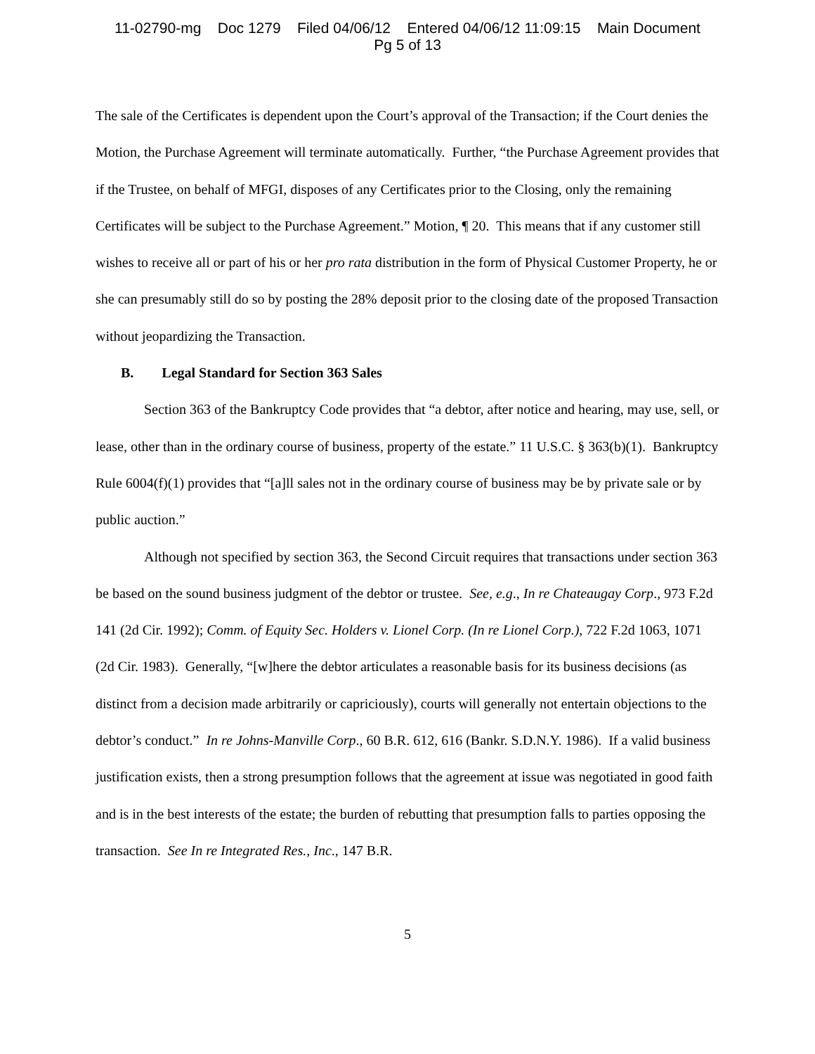11-02790-mg Doc 1279 Filed 04/06/12 Entered 04/06/12 11:09:15 Main Document
Pg 5 of 13
The sale of the Certificates is dependent upon the Court’s approval of the Transaction; if the Court denies the Motion, the Purchase Agreement will terminate automatically. Further, “the Purchase Agreement provides that if the Trustee, on behalf of MFGI, disposes of any Certificates prior to the Closing, only the remaining Certificates will be subject to the Purchase Agreement.” Motion, ¶ 20. This means that if any customer still wishes to receive all or part of his or her pro rata distribution in the form of Physical Customer Property, he or she can presumably still do so by posting the 28% deposit prior to the closing date of the proposed Transaction without jeopardizing the Transaction.
B. Legal Standard for Section 363 Sales
Section 363 of the Bankruptcy Code provides that “a debtor, after notice and hearing, may use, sell, or lease, other than in the ordinary course of business, property of the estate.” 11 U.S.C. § 363(b)(1). Bankruptcy Rule 6004(f)(1) provides that “[a]ll sales not in the ordinary course of business may be by private sale or by public auction.”
Although not specified by section 363, the Second Circuit requires that transactions under section 363 be based on the sound business judgment of the debtor or trustee. See, e.g., In re Chateaugay Corp., 973 F.2d 141 (2d Cir. 1992); Comm. of Equity Sec. Holders v. Lionel Corp. (In re Lionel Corp.), 722 F.2d 1063, 1071 (2d Cir. 1983). Generally, “[w]here the debtor articulates a reasonable basis for its business decisions (as distinct from a decision made arbitrarily or capriciously), courts will generally not entertain objections to the debtor’s conduct.” In re Johns-Manville Corp., 60 B.R. 612, 616 (Bankr. S.D.N.Y. 1986). If a valid business justification exists, then a strong presumption follows that the agreement at issue was negotiated in good faith and is in the best interests of the estate; the burden of rebutting that presumption falls to parties opposing the transaction. See In re Integrated Res., Inc., 147 B.R.
5